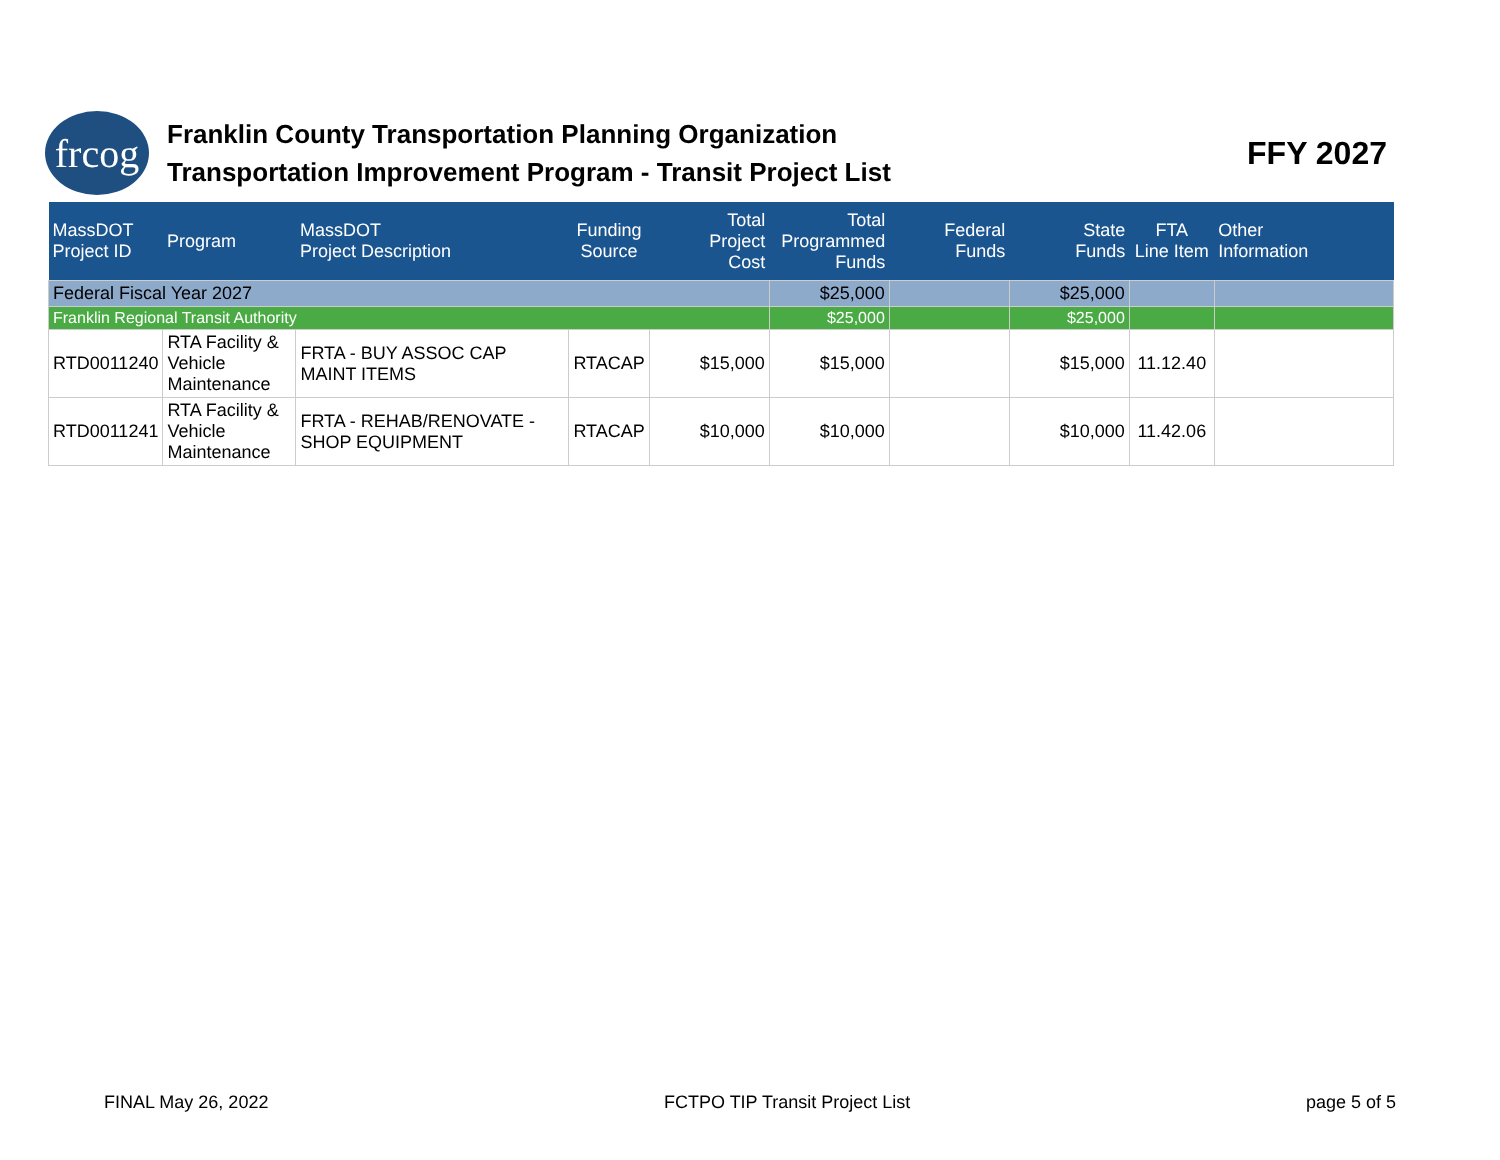frcog
Franklin County Transportation Planning Organization
Transportation Improvement Program - Transit Project List
FFY 2027
| MassDOT Project ID | Program | MassDOT Project Description | Funding Source | Total Project Cost | Total Programmed Funds | Federal Funds | State Funds | FTA Line Item | Other Information |
| --- | --- | --- | --- | --- | --- | --- | --- | --- | --- |
| Federal Fiscal Year 2027 | | | | | $25,000 | | $25,000 | | |
| Franklin Regional Transit Authority | | | | | $25,000 | | $25,000 | | |
| RTD0011240 | RTA Facility & Vehicle Maintenance | FRTA - BUY ASSOC CAP MAINT ITEMS | RTACAP | $15,000 | $15,000 | | $15,000 | 11.12.40 | |
| RTD0011241 | RTA Facility & Vehicle Maintenance | FRTA - REHAB/RENOVATE - SHOP EQUIPMENT | RTACAP | $10,000 | $10,000 | | $10,000 | 11.42.06 | |
FINAL May 26, 2022 FCTPO TIP Transit Project List page 5 of 5